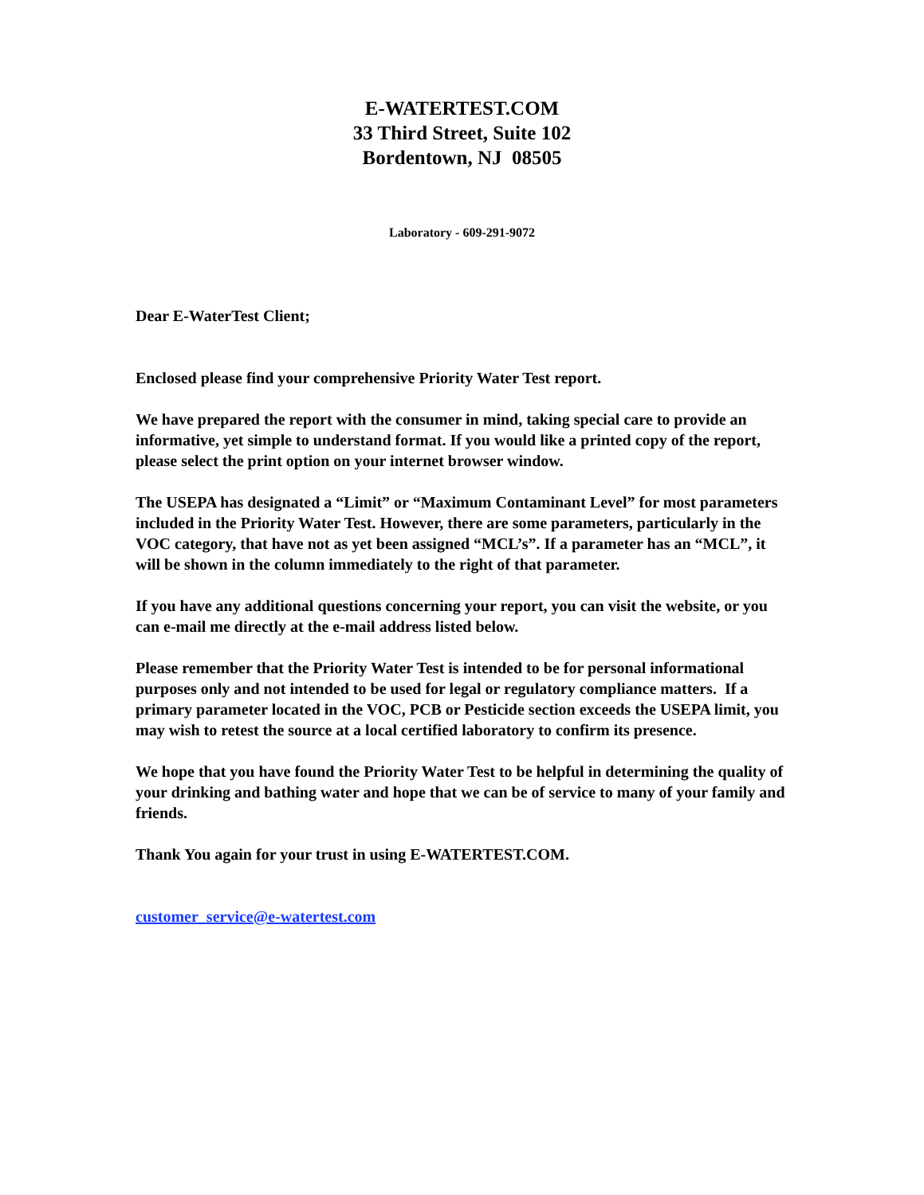E-WATERTEST.COM
33 Third Street, Suite 102
Bordentown, NJ 08505
Laboratory - 609-291-9072
Dear E-WaterTest Client;
Enclosed please find your comprehensive Priority Water Test report.
We have prepared the report with the consumer in mind, taking special care to provide an informative, yet simple to understand format. If you would like a printed copy of the report, please select the print option on your internet browser window.
The USEPA has designated a “Limit” or “Maximum Contaminant Level” for most parameters included in the Priority Water Test. However, there are some parameters, particularly in the VOC category, that have not as yet been assigned “MCL’s”. If a parameter has an “MCL”, it will be shown in the column immediately to the right of that parameter.
If you have any additional questions concerning your report, you can visit the website, or you can e-mail me directly at the e-mail address listed below.
Please remember that the Priority Water Test is intended to be for personal informational purposes only and not intended to be used for legal or regulatory compliance matters. If a primary parameter located in the VOC, PCB or Pesticide section exceeds the USEPA limit, you may wish to retest the source at a local certified laboratory to confirm its presence.
We hope that you have found the Priority Water Test to be helpful in determining the quality of your drinking and bathing water and hope that we can be of service to many of your family and friends.
Thank You again for your trust in using E-WATERTEST.COM.
customer_service@e-watertest.com